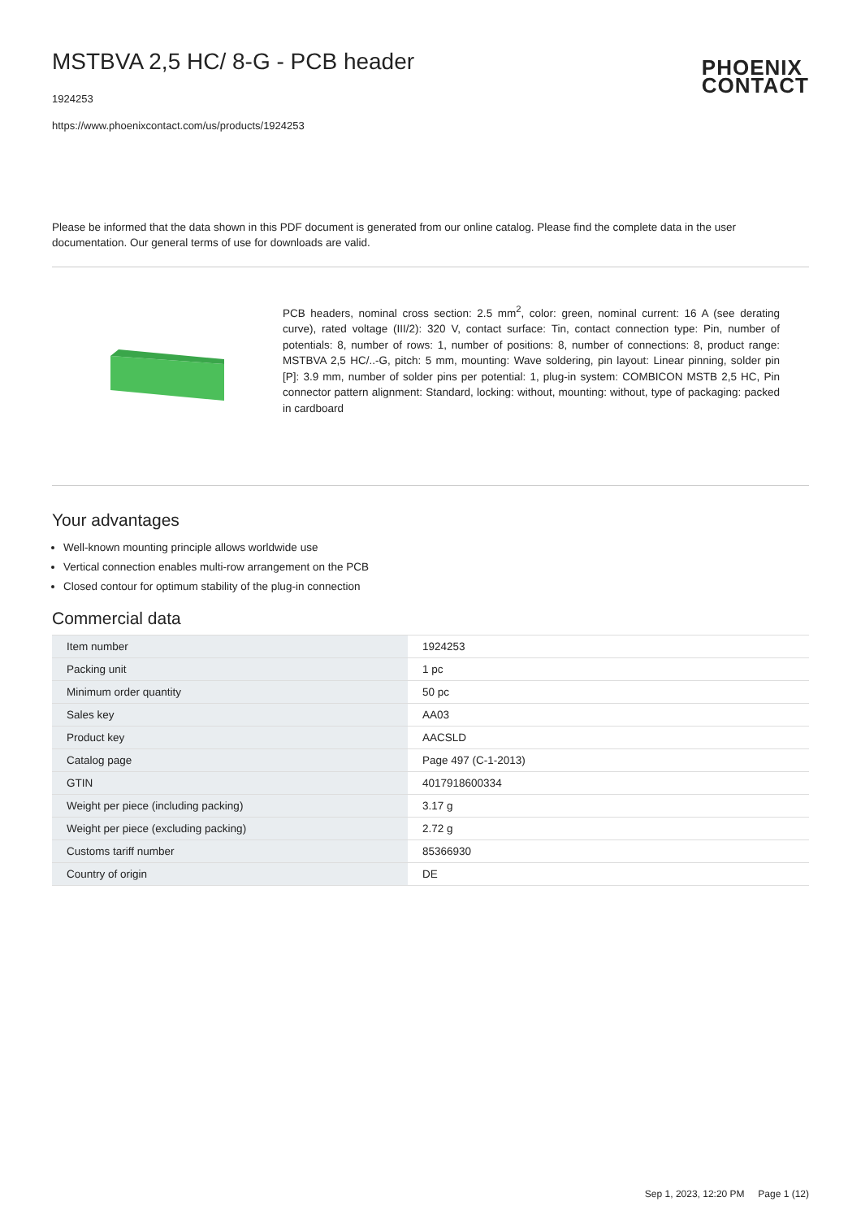MSTBVA 2,5 HC/ 8-G - PCB header
1924253
https://www.phoenixcontact.com/us/products/1924253
PHOENIX
CONTACT
Please be informed that the data shown in this PDF document is generated from our online catalog. Please find the complete data in the user documentation. Our general terms of use for downloads are valid.
PCB headers, nominal cross section: 2.5 mm<sup>2</sup>, color: green, nominal current: 16 A (see derating curve), rated voltage (III/2): 320 V, contact surface: Tin, contact connection type: Pin, number of potentials: 8, number of rows: 1, number of positions: 8, number of connections: 8, product range: MSTBVA 2,5 HC/..-G, pitch: 5 mm, mounting: Wave soldering, pin layout: Linear pinning, solder pin [P]: 3.9 mm, number of solder pins per potential: 1, plug-in system: COMBICON MSTB 2,5 HC, Pin connector pattern alignment: Standard, locking: without, mounting: without, type of packaging: packed in cardboard
Your advantages
Well-known mounting principle allows worldwide use
Vertical connection enables multi-row arrangement on the PCB
Closed contour for optimum stability of the plug-in connection
Commercial data
| Item number | 1924253 |
| Packing unit | 1 pc |
| Minimum order quantity | 50 pc |
| Sales key | AA03 |
| Product key | AACSLD |
| Catalog page | Page 497 (C-1-2013) |
| GTIN | 4017918600334 |
| Weight per piece (including packing) | 3.17 g |
| Weight per piece (excluding packing) | 2.72 g |
| Customs tariff number | 85366930 |
| Country of origin | DE |
Sep 1, 2023, 12:20 PM Page 1 (12)